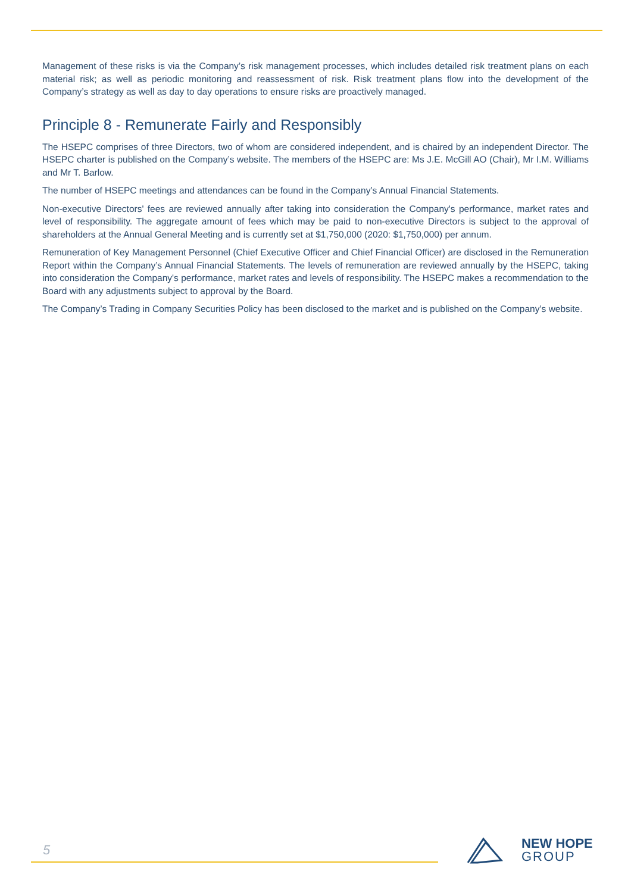Management of these risks is via the Company’s risk management processes, which includes detailed risk treatment plans on each material risk; as well as periodic monitoring and reassessment of risk. Risk treatment plans flow into the development of the Company’s strategy as well as day to day operations to ensure risks are proactively managed.
Principle 8 - Remunerate Fairly and Responsibly
The HSEPC comprises of three Directors, two of whom are considered independent, and is chaired by an independent Director. The HSEPC charter is published on the Company’s website. The members of the HSEPC are: Ms J.E. McGill AO (Chair), Mr I.M. Williams and Mr T. Barlow.
The number of HSEPC meetings and attendances can be found in the Company’s Annual Financial Statements.
Non-executive Directors' fees are reviewed annually after taking into consideration the Company's performance, market rates and level of responsibility. The aggregate amount of fees which may be paid to non-executive Directors is subject to the approval of shareholders at the Annual General Meeting and is currently set at $1,750,000 (2020: $1,750,000) per annum.
Remuneration of Key Management Personnel (Chief Executive Officer and Chief Financial Officer) are disclosed in the Remuneration Report within the Company’s Annual Financial Statements. The levels of remuneration are reviewed annually by the HSEPC, taking into consideration the Company's performance, market rates and levels of responsibility. The HSEPC makes a recommendation to the Board with any adjustments subject to approval by the Board.
The Company’s Trading in Company Securities Policy has been disclosed to the market and is published on the Company’s website.
5
NEW HOPE
GROUP